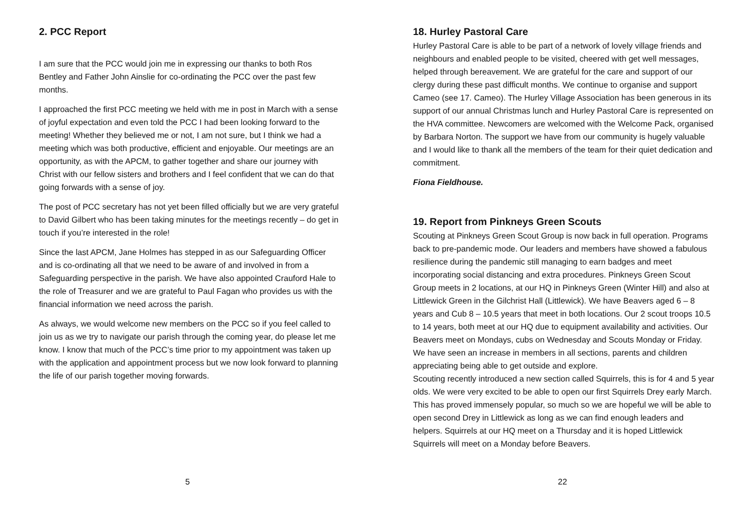2. PCC Report
I am sure that the PCC would join me in expressing our thanks to both Ros Bentley and Father John Ainslie for co-ordinating the PCC over the past few months.
I approached the first PCC meeting we held with me in post in March with a sense of joyful expectation and even told the PCC I had been looking forward to the meeting! Whether they believed me or not, I am not sure, but I think we had a meeting which was both productive, efficient and enjoyable. Our meetings are an opportunity, as with the APCM, to gather together and share our journey with Christ with our fellow sisters and brothers and I feel confident that we can do that going forwards with a sense of joy.
The post of PCC secretary has not yet been filled officially but we are very grateful to David Gilbert who has been taking minutes for the meetings recently – do get in touch if you’re interested in the role!
Since the last APCM, Jane Holmes has stepped in as our Safeguarding Officer and is co-ordinating all that we need to be aware of and involved in from a Safeguarding perspective in the parish. We have also appointed Crauford Hale to the role of Treasurer and we are grateful to Paul Fagan who provides us with the financial information we need across the parish.
As always, we would welcome new members on the PCC so if you feel called to join us as we try to navigate our parish through the coming year, do please let me know. I know that much of the PCC’s time prior to my appointment was taken up with the application and appointment process but we now look forward to planning the life of our parish together moving forwards.
5
18. Hurley Pastoral Care
Hurley Pastoral Care is able to be part of a network of lovely village friends and neighbours and enabled people to be visited, cheered with get well messages, helped through bereavement. We are grateful for the care and support of our clergy during these past difficult months. We continue to organise and support Cameo (see 17. Cameo). The Hurley Village Association has been generous in its support of our annual Christmas lunch and Hurley Pastoral Care is represented on the HVA committee. Newcomers are welcomed with the Welcome Pack, organised by Barbara Norton. The support we have from our community is hugely valuable and I would like to thank all the members of the team for their quiet dedication and commitment.
Fiona Fieldhouse.
19. Report from Pinkneys Green Scouts
Scouting at Pinkneys Green Scout Group is now back in full operation. Programs back to pre-pandemic mode. Our leaders and members have showed a fabulous resilience during the pandemic still managing to earn badges and meet incorporating social distancing and extra procedures. Pinkneys Green Scout Group meets in 2 locations, at our HQ in Pinkneys Green (Winter Hill) and also at Littlewick Green in the Gilchrist Hall (Littlewick). We have Beavers aged 6 – 8 years and Cub 8 – 10.5 years that meet in both locations. Our 2 scout troops 10.5 to 14 years, both meet at our HQ due to equipment availability and activities. Our Beavers meet on Mondays, cubs on Wednesday and Scouts Monday or Friday.
We have seen an increase in members in all sections, parents and children appreciating being able to get outside and explore.
Scouting recently introduced a new section called Squirrels, this is for 4 and 5 year olds. We were very excited to be able to open our first Squirrels Drey early March. This has proved immensely popular, so much so we are hopeful we will be able to open second Drey in Littlewick as long as we can find enough leaders and helpers. Squirrels at our HQ meet on a Thursday and it is hoped Littlewick Squirrels will meet on a Monday before Beavers.
22